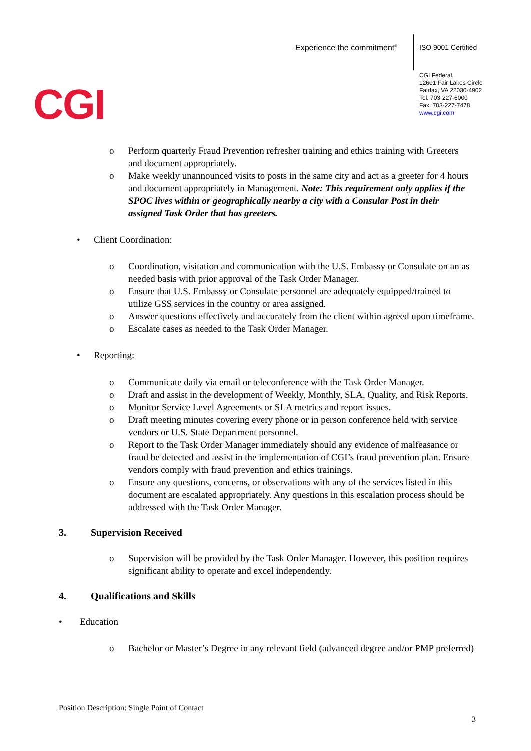Experience the commitment<sup>®</sup> ISO 9001 Certified
CGI Federal.
12601 Fair Lakes Circle
Fairfax, VA 22030-4902
Tel. 703-227-6000
Fax. 703-227-7478
www.cgi.com
CGI
o Perform quarterly Fraud Prevention refresher training and ethics training with Greeters and document appropriately.
o Make weekly unannounced visits to posts in the same city and act as a greeter for 4 hours and document appropriately in Management. Note: This requirement only applies if the SPOC lives within or geographically nearby a city with a Consular Post in their assigned Task Order that has greeters.
• Client Coordination:
o Coordination, visitation and communication with the U.S. Embassy or Consulate on an as needed basis with prior approval of the Task Order Manager.
o Ensure that U.S. Embassy or Consulate personnel are adequately equipped/trained to utilize GSS services in the country or area assigned.
o Answer questions effectively and accurately from the client within agreed upon timeframe.
o Escalate cases as needed to the Task Order Manager.
• Reporting:
o Communicate daily via email or teleconference with the Task Order Manager.
o Draft and assist in the development of Weekly, Monthly, SLA, Quality, and Risk Reports.
o Monitor Service Level Agreements or SLA metrics and report issues.
o Draft meeting minutes covering every phone or in person conference held with service vendors or U.S. State Department personnel.
o Report to the Task Order Manager immediately should any evidence of malfeasance or fraud be detected and assist in the implementation of CGI’s fraud prevention plan. Ensure vendors comply with fraud prevention and ethics trainings.
o Ensure any questions, concerns, or observations with any of the services listed in this document are escalated appropriately. Any questions in this escalation process should be addressed with the Task Order Manager.
3. Supervision Received
o Supervision will be provided by the Task Order Manager. However, this position requires significant ability to operate and excel independently.
4. Qualifications and Skills
• Education
o Bachelor or Master’s Degree in any relevant field (advanced degree and/or PMP preferred)
Position Description: Single Point of Contact
3